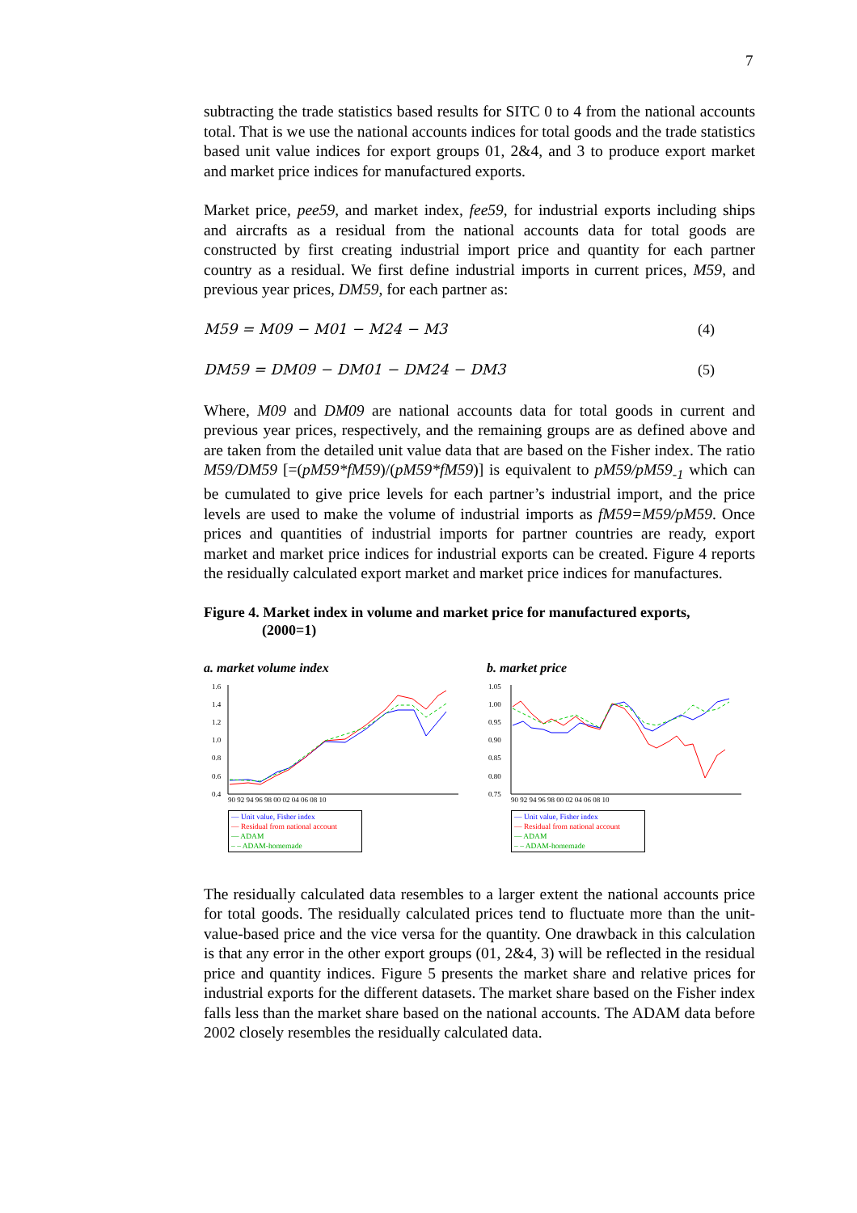7
subtracting the trade statistics based results for SITC 0 to 4 from the national accounts total. That is we use the national accounts indices for total goods and the trade statistics based unit value indices for export groups 01, 2&4, and 3 to produce export market and market price indices for manufactured exports.
Market price, pee59, and market index, fee59, for industrial exports including ships and aircrafts as a residual from the national accounts data for total goods are constructed by first creating industrial import price and quantity for each partner country as a residual. We first define industrial imports in current prices, M59, and previous year prices, DM59, for each partner as:
M59 = M09 − M01 − M24 − M3 (4)
DM59 = DM09 − DM01 − DM24 − DM3 (5)
Where, M09 and DM09 are national accounts data for total goods in current and previous year prices, respectively, and the remaining groups are as defined above and are taken from the detailed unit value data that are based on the Fisher index. The ratio M59/DM59 [=(pM59*fM59)/(pM59*fM59)] is equivalent to pM59/pM59<sub>-1</sub> which can be cumulated to give price levels for each partner’s industrial import, and the price levels are used to make the volume of industrial imports as fM59=M59/pM59. Once prices and quantities of industrial imports for partner countries are ready, export market and market price indices for industrial exports can be created. Figure 4 reports the residually calculated export market and market price indices for manufactures.
Figure 4. Market index in volume and market price for manufactured exports,
(2000=1)
a. market volume index
1.6
1.4
1.2
1.0
0.8
0.6
0.4
90 92 94 96 98 00 02 04 06 08 10
— Unit value, Fisher index
— Residual from national account
— ADAM
– – ADAM-homemade
b. market price
1.05
1.00
0.95
0.90
0.85
0.80
0.75
90 92 94 96 98 00 02 04 06 08 10
— Unit value, Fisher index
— Residual from national account
— ADAM
– – ADAM-homemade
The residually calculated data resembles to a larger extent the national accounts price for total goods. The residually calculated prices tend to fluctuate more than the unit-value-based price and the vice versa for the quantity. One drawback in this calculation is that any error in the other export groups (01, 2&4, 3) will be reflected in the residual price and quantity indices. Figure 5 presents the market share and relative prices for industrial exports for the different datasets. The market share based on the Fisher index falls less than the market share based on the national accounts. The ADAM data before 2002 closely resembles the residually calculated data.